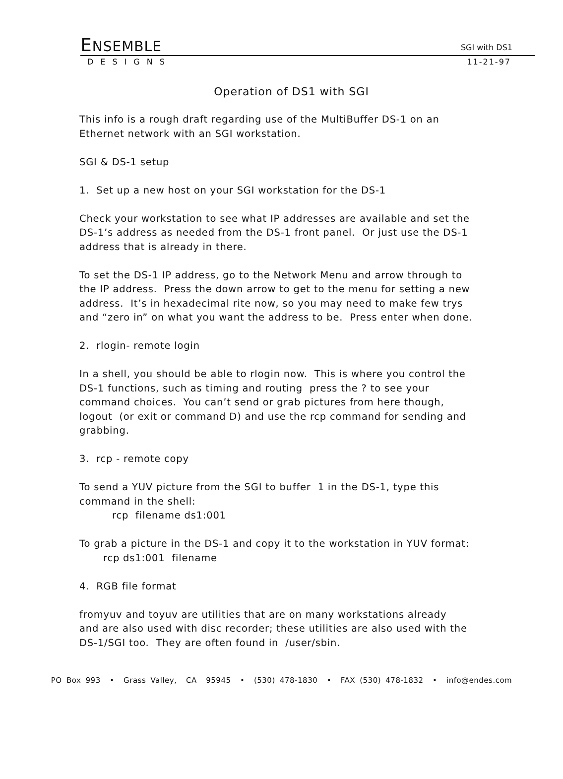ENSEMBLE
SGI with DS1
DESIGNS 11-21-97
Operation of DS1 with SGI
This info is a rough draft regarding use of the MultiBuffer DS-1 on an
Ethernet network with an SGI workstation.
SGI & DS-1 setup
1. Set up a new host on your SGI workstation for the DS-1
Check your workstation to see what IP addresses are available and set the
DS-1’s address as needed from the DS-1 front panel. Or just use the DS-1
address that is already in there.
To set the DS-1 IP address, go to the Network Menu and arrow through to
the IP address. Press the down arrow to get to the menu for setting a new
address. It’s in hexadecimal rite now, so you may need to make few trys
and “zero in” on what you want the address to be. Press enter when done.
2. rlogin- remote login
In a shell, you should be able to rlogin now. This is where you control the
DS-1 functions, such as timing and routing press the ? to see your
command choices. You can’t send or grab pictures from here though,
logout (or exit or command D) and use the rcp command for sending and
grabbing.
3. rcp - remote copy
To send a YUV picture from the SGI to buffer 1 in the DS-1, type this
command in the shell:
rcp filename ds1:001
To grab a picture in the DS-1 and copy it to the workstation in YUV format:
rcp ds1:001 filename
4. RGB file format
fromyuv and toyuv are utilities that are on many workstations already
and are also used with disc recorder; these utilities are also used with the
DS-1/SGI too. They are often found in /user/sbin.
PO Box 993 • Grass Valley, CA 95945 • (530) 478-1830 • FAX (530) 478-1832 • info@endes.com